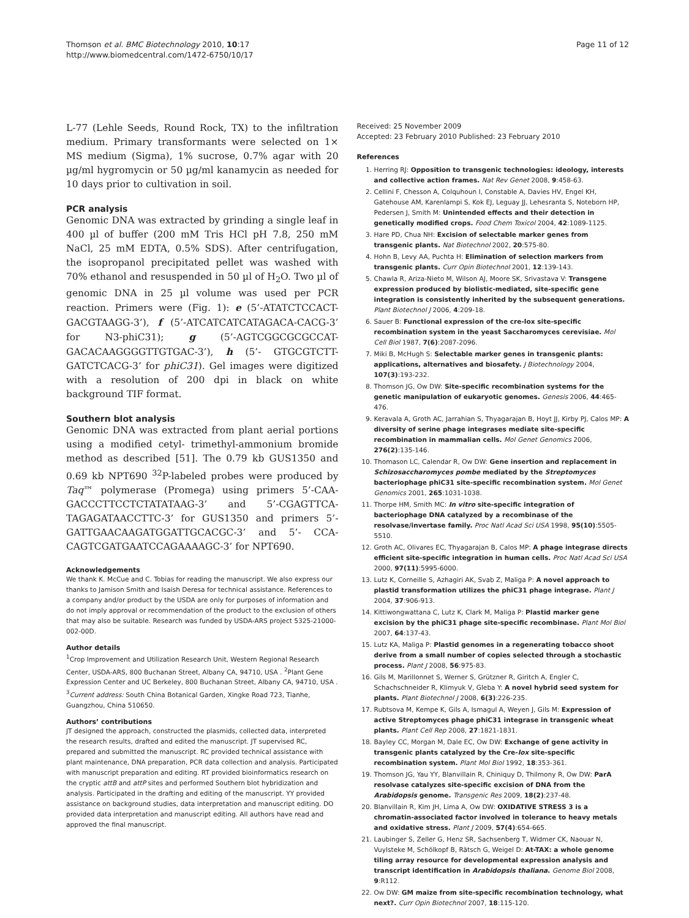Thomson et al. BMC Biotechnology 2010, 10:17
http://www.biomedcentral.com/1472-6750/10/17
Page 11 of 12
L-77 (Lehle Seeds, Round Rock, TX) to the infiltration medium. Primary transformants were selected on 1× MS medium (Sigma), 1% sucrose, 0.7% agar with 20 µg/ml hygromycin or 50 µg/ml kanamycin as needed for 10 days prior to cultivation in soil.
PCR analysis
Genomic DNA was extracted by grinding a single leaf in 400 µl of buffer (200 mM Tris HCl pH 7.8, 250 mM NaCl, 25 mM EDTA, 0.5% SDS). After centrifugation, the isopropanol precipitated pellet was washed with 70% ethanol and resuspended in 50 µl of H<sub>2</sub>O. Two µl of genomic DNA in 25 µl volume was used per PCR reaction. Primers were (Fig. 1): e (5’-ATATCTCCACT-GACGTAAGG-3’), f (5’-ATCATCATCATAGACA-CACG-3’ for N3-phiC31); g (5’-AGTCGGCGCGCCAT-GACACAAGGGGTTGTGAC-3’), h (5’- GTGCGTCTT-GATCTCACG-3’ for phiC31). Gel images were digitized with a resolution of 200 dpi in black on white background TIF format.
Southern blot analysis
Genomic DNA was extracted from plant aerial portions using a modified cetyl- trimethyl-ammonium bromide method as described [51]. The 0.79 kb GUS1350 and 0.69 kb NPT690 <sup>32</sup>P-labeled probes were produced by Taq™ polymerase (Promega) using primers 5’-CAA-GACCCTTCCTCTATATAAG-3’ and 5’-CGAGTTCA-TAGAGATAACCTTC-3’ for GUS1350 and primers 5’-GATTGAACAAGATGGATTGCACGC-3’ and 5’- CCA-CAGTCGATGAATCCAGAAAAGC-3’ for NPT690.
Acknowledgements
We thank K. McCue and C. Tobias for reading the manuscript. We also express our thanks to Jamison Smith and Isaish Deresa for technical assistance. References to a company and/or product by the USDA are only for purposes of information and do not imply approval or recommendation of the product to the exclusion of others that may also be suitable. Research was funded by USDA-ARS project 5325-21000-002-00D.
Author details
<sup>1</sup> Crop Improvement and Utilization Research Unit, Western Regional Research Center, USDA-ARS, 800 Buchanan Street, Albany CA, 94710, USA . <sup>2</sup>Plant Gene Expression Center and UC Berkeley, 800 Buchanan Street, Albany CA, 94710, USA . <sup>3</sup>Current address: South China Botanical Garden, Xingke Road 723, Tianhe, Guangzhou, China 510650.
Authors’ contributions
JT designed the approach, constructed the plasmids, collected data, interpreted the research results, drafted and edited the manuscript. JT supervised RC, prepared and submitted the manuscript. RC provided technical assistance with plant maintenance, DNA preparation, PCR data collection and analysis. Participated with manuscript preparation and editing. RT provided bioinformatics research on the cryptic attB and attP sites and performed Southern blot hybridization and analysis. Participated in the drafting and editing of the manuscript. YY provided assistance on background studies, data interpretation and manuscript editing. DO provided data interpretation and manuscript editing. All authors have read and approved the final manuscript.
Received: 25 November 2009
Accepted: 23 February 2010 Published: 23 February 2010
References
1. Herring RJ: Opposition to transgenic technologies: ideology, interests and collective action frames. Nat Rev Genet 2008, 9:458-63.
2. Cellini F, Chesson A, Colquhoun I, Constable A, Davies HV, Engel KH, Gatehouse AM, Karenlampi S, Kok EJ, Leguay JJ, Lehesranta S, Noteborn HP, Pedersen J, Smith M: Unintended effects and their detection in genetically modified crops. Food Chem Toxicol 2004, 42:1089-1125.
3. Hare PD, Chua NH: Excision of selectable marker genes from transgenic plants. Nat Biotechnol 2002, 20:575-80.
4. Hohn B, Levy AA, Puchta H: Elimination of selection markers from transgenic plants. Curr Opin Biotechnol 2001, 12:139-143.
5. Chawla R, Ariza-Nieto M, Wilson AJ, Moore SK, Srivastava V: Transgene expression produced by biolistic-mediated, site-specific gene integration is consistently inherited by the subsequent generations. Plant Biotechnol J 2006, 4:209-18.
6. Sauer B: Functional expression of the cre-lox site-specific recombination system in the yeast Saccharomyces cerevisiae. Mol Cell Biol 1987, 7(6):2087-2096.
7. Miki B, McHugh S: Selectable marker genes in transgenic plants: applications, alternatives and biosafety. J Biotechnology 2004, 107(3):193-232.
8. Thomson JG, Ow DW: Site-specific recombination systems for the genetic manipulation of eukaryotic genomes. Genesis 2006, 44:465-476.
9. Keravala A, Groth AC, Jarrahian S, Thyagarajan B, Hoyt JJ, Kirby PJ, Calos MP: A diversity of serine phage integrases mediate site-specific recombination in mammalian cells. Mol Genet Genomics 2006, 276(2):135-146.
10. Thomason LC, Calendar R, Ow DW: Gene insertion and replacement in Schizosaccharomyces pombe mediated by the Streptomyces bacteriophage phiC31 site-specific recombination system. Mol Genet Genomics 2001, 265:1031-1038.
11. Thorpe HM, Smith MC: In vitro site-specific integration of bacteriophage DNA catalyzed by a recombinase of the resolvase/invertase family. Proc Natl Acad Sci USA 1998, 95(10):5505-5510.
12. Groth AC, Olivares EC, Thyagarajan B, Calos MP: A phage integrase directs efficient site-specific integration in human cells. Proc Natl Acad Sci USA 2000, 97(11):5995-6000.
13. Lutz K, Corneille S, Azhagiri AK, Svab Z, Maliga P: A novel approach to plastid transformation utilizes the phiC31 phage integrase. Plant J 2004, 37:906-913.
14. Kittiwongwattana C, Lutz K, Clark M, Maliga P: Plastid marker gene excision by the phiC31 phage site-specific recombinase. Plant Mol Biol 2007, 64:137-43.
15. Lutz KA, Maliga P: Plastid genomes in a regenerating tobacco shoot derive from a small number of copies selected through a stochastic process. Plant J 2008, 56:975-83.
16. Gils M, Marillonnet S, Werner S, Grützner R, Giritch A, Engler C, Schachschneider R, Klimyuk V, Gleba Y: A novel hybrid seed system for plants. Plant Biotechnol J 2008, 6(3):226-235.
17. Rubtsova M, Kempe K, Gils A, Ismagul A, Weyen J, Gils M: Expression of active Streptomyces phage phiC31 integrase in transgenic wheat plants. Plant Cell Rep 2008, 27:1821-1831.
18. Bayley CC, Morgan M, Dale EC, Ow DW: Exchange of gene activity in transgenic plants catalyzed by the Cre-lox site-specific recombination system. Plant Mol Biol 1992, 18:353-361.
19. Thomson JG, Yau YY, Blanvillain R, Chiniquy D, Thilmony R, Ow DW: ParA resolvase catalyzes site-specific excision of DNA from the Arabidopsis genome. Transgenic Res 2009, 18(2):237-48.
20. Blanvillain R, Kim JH, Lima A, Ow DW: OXIDATIVE STRESS 3 is a chromatin-associated factor involved in tolerance to heavy metals and oxidative stress. Plant J 2009, 57(4):654-665.
21. Laubinger S, Zeller G, Henz SR, Sachsenberg T, Widmer CK, Naouar N, Vuylsteke M, Schölkopf B, Rätsch G, Weigel D: At-TAX: a whole genome tiling array resource for developmental expression analysis and transcript identification in Arabidopsis thaliana. Genome Biol 2008, 9:R112.
22. Ow DW: GM maize from site-specific recombination technology, what next?. Curr Opin Biotechnol 2007, 18:115-120.